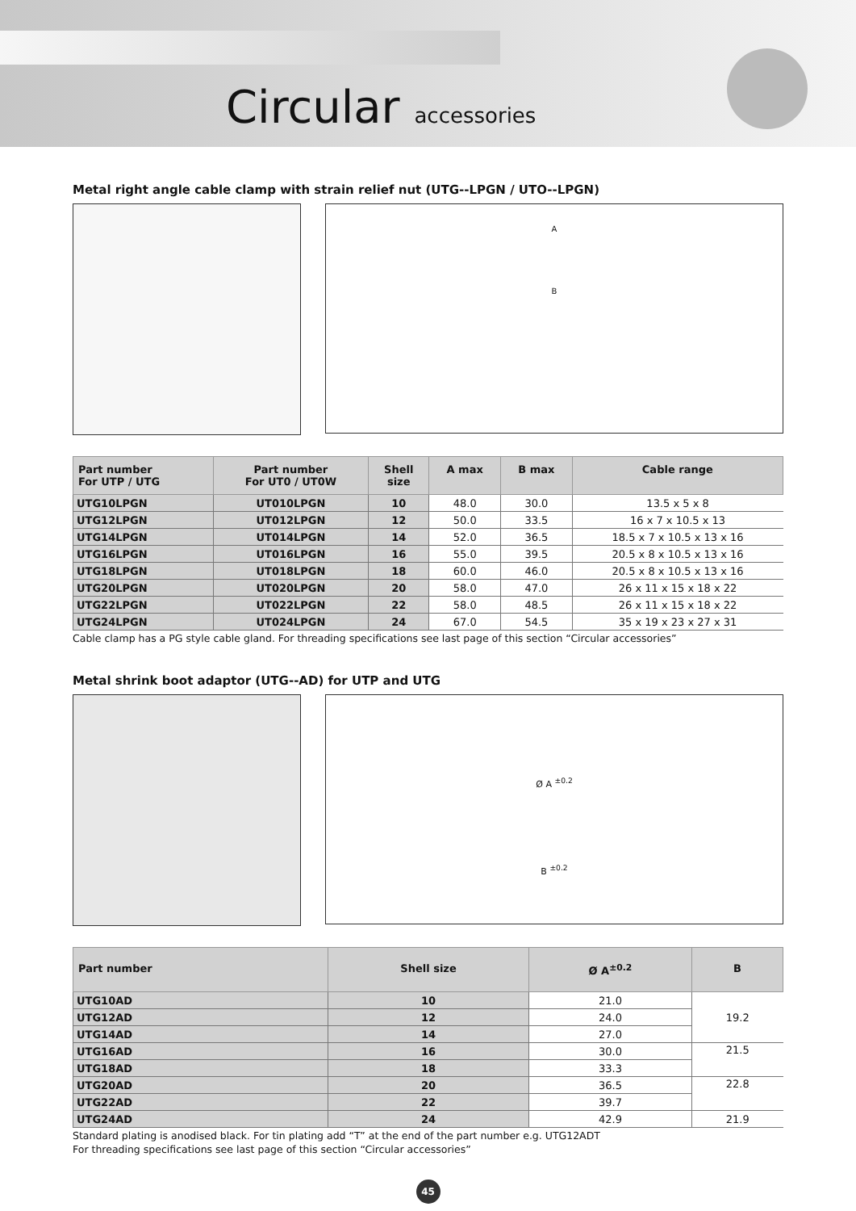Circular accessories
Metal right angle cable clamp with strain relief nut (UTG--LPGN / UTO--LPGN)
A
B
| Part number For UTP / UTG | Part number For UT0 / UT0W | Shell size | A max | B max | Cable range |
| --- | --- | --- | --- | --- | --- |
| UTG10LPGN | UT010LPGN | 10 | 48.0 | 30.0 | 13.5 x 5 x 8 |
| UTG12LPGN | UT012LPGN | 12 | 50.0 | 33.5 | 16 x 7 x 10.5 x 13 |
| UTG14LPGN | UT014LPGN | 14 | 52.0 | 36.5 | 18.5 x 7 x 10.5 x 13 x 16 |
| UTG16LPGN | UT016LPGN | 16 | 55.0 | 39.5 | 20.5 x 8 x 10.5 x 13 x 16 |
| UTG18LPGN | UT018LPGN | 18 | 60.0 | 46.0 | 20.5 x 8 x 10.5 x 13 x 16 |
| UTG20LPGN | UT020LPGN | 20 | 58.0 | 47.0 | 26 x 11 x 15 x 18 x 22 |
| UTG22LPGN | UT022LPGN | 22 | 58.0 | 48.5 | 26 x 11 x 15 x 18 x 22 |
| UTG24LPGN | UT024LPGN | 24 | 67.0 | 54.5 | 35 x 19 x 23 x 27 x 31 |
Cable clamp has a PG style cable gland. For threading specifications see last page of this section “Circular accessories”
Metal shrink boot adaptor (UTG--AD) for UTP and UTG
Ø A <sup>±0.2</sup>
B <sup>±0.2</sup>
| Part number | Shell size | Ø A<sup>±0.2</sup> | B |
| --- | --- | --- | --- |
| UTG10AD | 10 | 21.0 | 19.2 |
| UTG12AD | 12 | 24.0 | |
| UTG14AD | 14 | 27.0 | |
| UTG16AD | 16 | 30.0 | 21.5 |
| UTG18AD | 18 | 33.3 | |
| UTG20AD | 20 | 36.5 | 22.8 |
| UTG22AD | 22 | 39.7 | |
| UTG24AD | 24 | 42.9 | 21.9 |
Standard plating is anodised black. For tin plating add “T” at the end of the part number e.g. UTG12ADT
For threading specifications see last page of this section “Circular accessories”
45